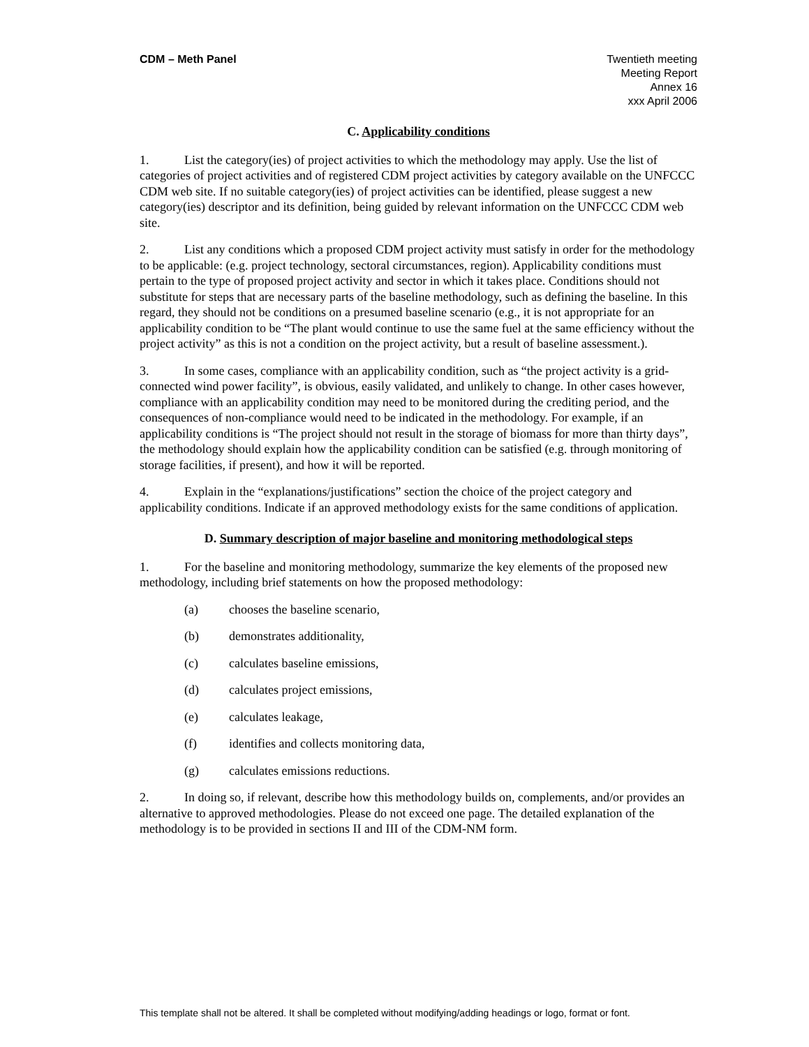CDM – Meth Panel Twentieth meeting
Meeting Report
Annex 16
xxx April 2006
C. Applicability conditions
1. List the category(ies) of project activities to which the methodology may apply. Use the list of categories of project activities and of registered CDM project activities by category available on the UNFCCC CDM web site. If no suitable category(ies) of project activities can be identified, please suggest a new category(ies) descriptor and its definition, being guided by relevant information on the UNFCCC CDM web site.
2. List any conditions which a proposed CDM project activity must satisfy in order for the methodology to be applicable: (e.g. project technology, sectoral circumstances, region). Applicability conditions must pertain to the type of proposed project activity and sector in which it takes place. Conditions should not substitute for steps that are necessary parts of the baseline methodology, such as defining the baseline. In this regard, they should not be conditions on a presumed baseline scenario (e.g., it is not appropriate for an applicability condition to be “The plant would continue to use the same fuel at the same efficiency without the project activity” as this is not a condition on the project activity, but a result of baseline assessment.).
3. In some cases, compliance with an applicability condition, such as “the project activity is a grid-connected wind power facility”, is obvious, easily validated, and unlikely to change. In other cases however, compliance with an applicability condition may need to be monitored during the crediting period, and the consequences of non-compliance would need to be indicated in the methodology. For example, if an applicability conditions is “The project should not result in the storage of biomass for more than thirty days”, the methodology should explain how the applicability condition can be satisfied (e.g. through monitoring of storage facilities, if present), and how it will be reported.
4. Explain in the “explanations/justifications” section the choice of the project category and applicability conditions. Indicate if an approved methodology exists for the same conditions of application.
D. Summary description of major baseline and monitoring methodological steps
1. For the baseline and monitoring methodology, summarize the key elements of the proposed new methodology, including brief statements on how the proposed methodology:
(a) chooses the baseline scenario,
(b) demonstrates additionality,
(c) calculates baseline emissions,
(d) calculates project emissions,
(e) calculates leakage,
(f) identifies and collects monitoring data,
(g) calculates emissions reductions.
2. In doing so, if relevant, describe how this methodology builds on, complements, and/or provides an alternative to approved methodologies. Please do not exceed one page. The detailed explanation of the methodology is to be provided in sections II and III of the CDM-NM form.
This template shall not be altered. It shall be completed without modifying/adding headings or logo, format or font.